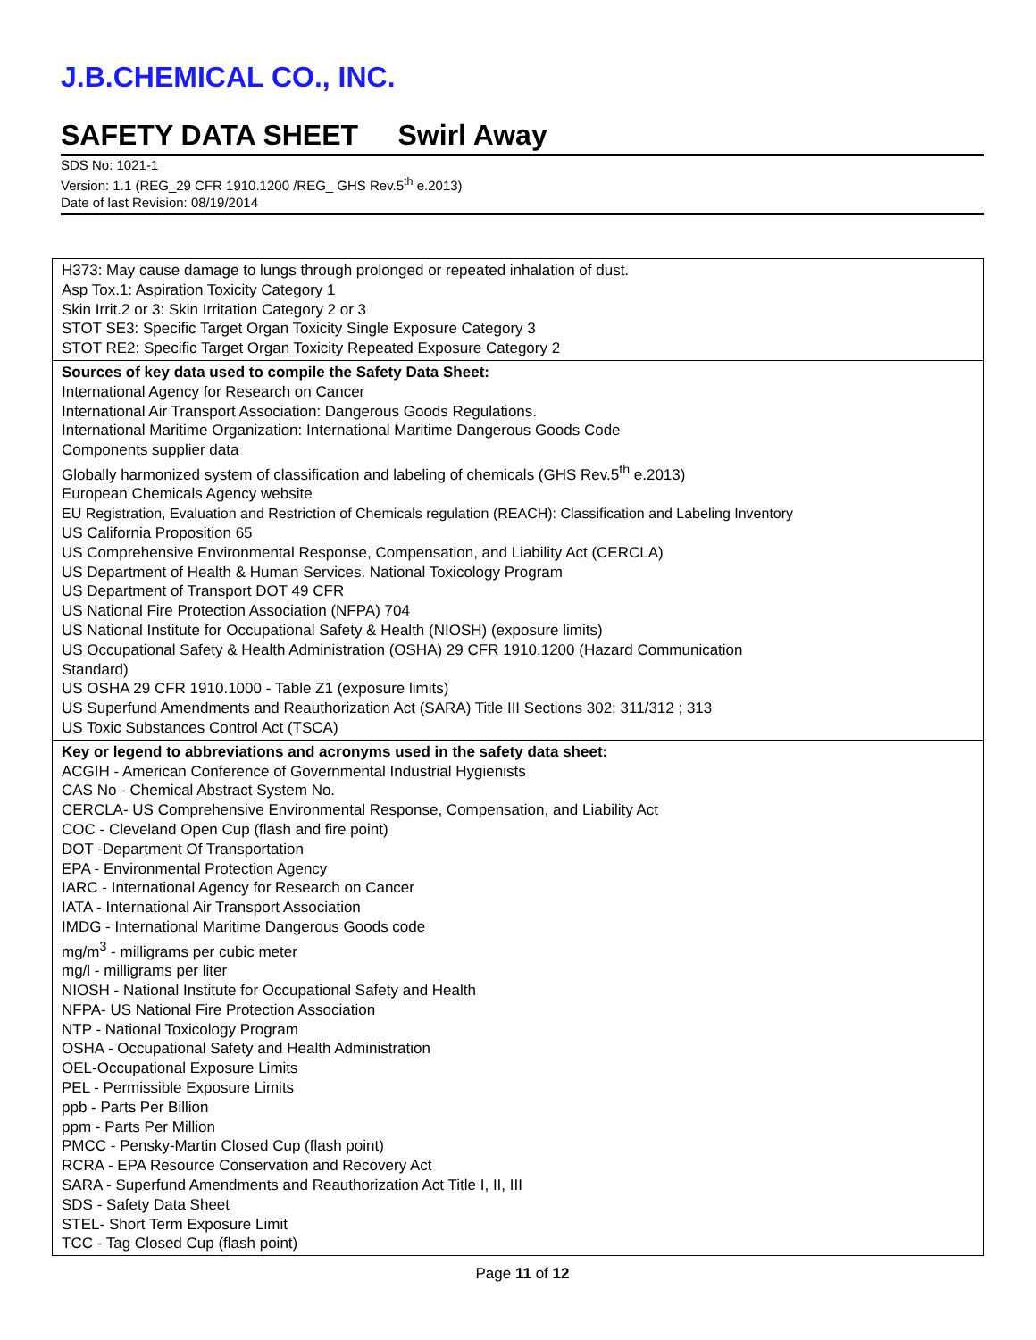J.B.CHEMICAL CO., INC.
SAFETY DATA SHEET Swirl Away
SDS No: 1021-1
Version: 1.1 (REG_29 CFR 1910.1200 /REG_ GHS Rev.5<sup>th</sup> e.2013)
Date of last Revision: 08/19/2014
| H373: May cause damage to lungs through prolonged or repeated inhalation of dust. Asp Tox.1: Aspiration Toxicity Category 1 Skin Irrit.2 or 3: Skin Irritation Category 2 or 3 STOT SE3: Specific Target Organ Toxicity Single Exposure Category 3 STOT RE2: Specific Target Organ Toxicity Repeated Exposure Category 2 |
| Sources of key data used to compile the Safety Data Sheet: International Agency for Research on Cancer International Air Transport Association: Dangerous Goods Regulations. International Maritime Organization: International Maritime Dangerous Goods Code Components supplier data Globally harmonized system of classification and labeling of chemicals (GHS Rev.5<sup>th</sup> e.2013) European Chemicals Agency website EU Registration, Evaluation and Restriction of Chemicals regulation (REACH): Classification and Labeling Inventory US California Proposition 65 US Comprehensive Environmental Response, Compensation, and Liability Act (CERCLA) US Department of Health & Human Services. National Toxicology Program US Department of Transport DOT 49 CFR US National Fire Protection Association (NFPA) 704 US National Institute for Occupational Safety & Health (NIOSH) (exposure limits) US Occupational Safety & Health Administration (OSHA) 29 CFR 1910.1200 (Hazard Communication Standard) US OSHA 29 CFR 1910.1000 - Table Z1 (exposure limits) US Superfund Amendments and Reauthorization Act (SARA) Title III Sections 302; 311/312 ; 313 US Toxic Substances Control Act (TSCA) |
| Key or legend to abbreviations and acronyms used in the safety data sheet: ACGIH - American Conference of Governmental Industrial Hygienists CAS No - Chemical Abstract System No. CERCLA- US Comprehensive Environmental Response, Compensation, and Liability Act COC - Cleveland Open Cup (flash and fire point) DOT -Department Of Transportation EPA - Environmental Protection Agency IARC - International Agency for Research on Cancer IATA - International Air Transport Association IMDG - International Maritime Dangerous Goods code mg/m<sup>3</sup> - milligrams per cubic meter mg/l - milligrams per liter NIOSH - National Institute for Occupational Safety and Health NFPA- US National Fire Protection Association NTP - National Toxicology Program OSHA - Occupational Safety and Health Administration OEL-Occupational Exposure Limits PEL - Permissible Exposure Limits ppb - Parts Per Billion ppm - Parts Per Million PMCC - Pensky-Martin Closed Cup (flash point) RCRA - EPA Resource Conservation and Recovery Act SARA - Superfund Amendments and Reauthorization Act Title I, II, III SDS - Safety Data Sheet STEL- Short Term Exposure Limit TCC - Tag Closed Cup (flash point) |
Page 11 of 12